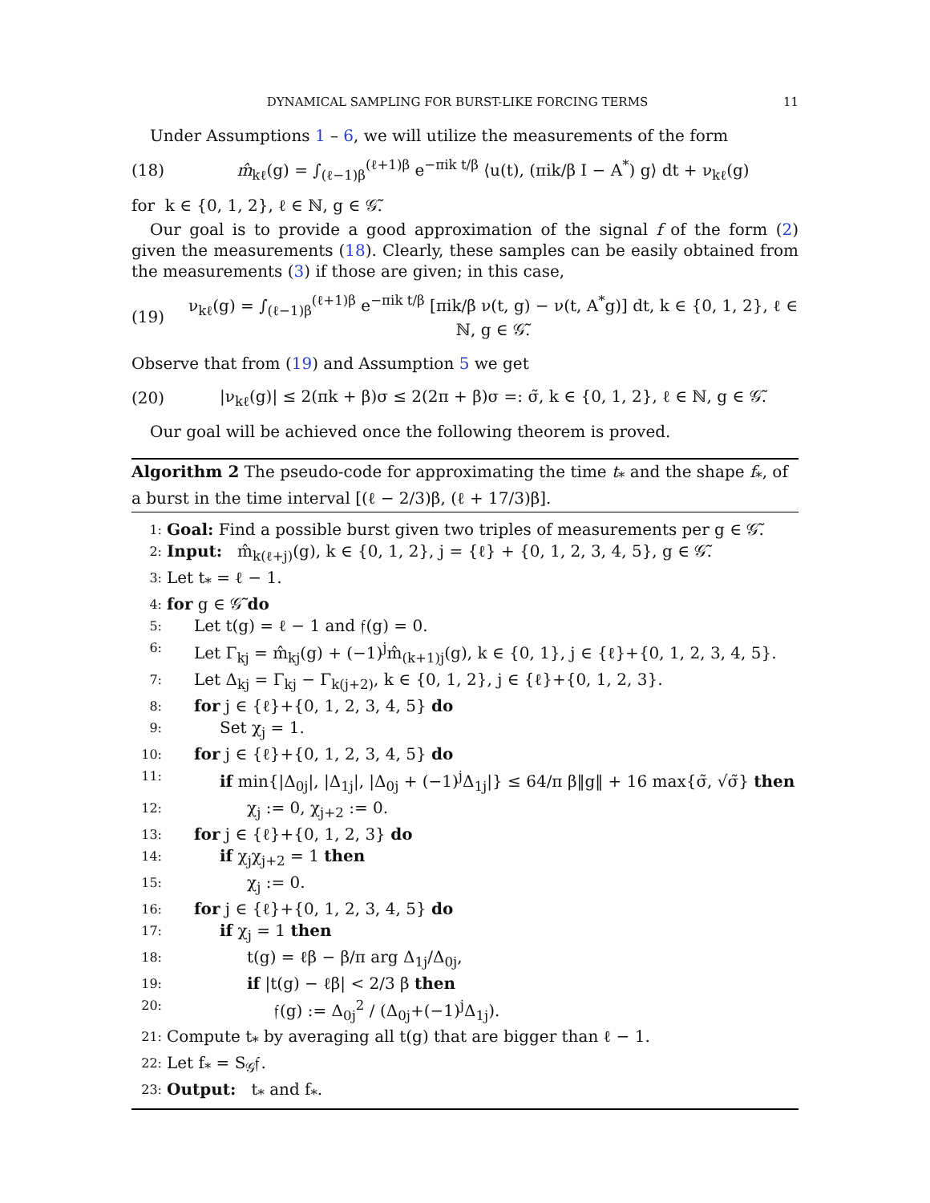DYNAMICAL SAMPLING FOR BURST-LIKE FORCING TERMS 11
Under Assumptions 1 – 6, we will utilize the measurements of the form
(18) m̂<sub>kℓ</sub>(g) = ∫<sub>(ℓ−1)β</sub><sup>(ℓ+1)β</sup> e<sup>−πik t/β</sup> ⟨u(t), (πik/β I − A<sup>*</sup>) g⟩ dt + ν<sub>kℓ</sub>(g)
for k ∈ {0, 1, 2}, ℓ ∈ ℕ, g ∈ 𝒢̃.
Our goal is to provide a good approximation of the signal f of the form (2) given the measurements (18). Clearly, these samples can be easily obtained from the measurements (3) if those are given; in this case,
(19) ν<sub>kℓ</sub>(g) = ∫<sub>(ℓ−1)β</sub><sup>(ℓ+1)β</sup> e<sup>−πik t/β</sup> [πik/β ν(t, g) − ν(t, A<sup>*</sup>g)] dt, k ∈ {0, 1, 2}, ℓ ∈ ℕ, g ∈ 𝒢̃.
Observe that from (19) and Assumption 5 we get
(20) |ν<sub>kℓ</sub>(g)| ≤ 2(πk + β)σ ≤ 2(2π + β)σ =: σ̃, k ∈ {0, 1, 2}, ℓ ∈ ℕ, g ∈ 𝒢̃.
Our goal will be achieved once the following theorem is proved.
Algorithm 2 The pseudo-code for approximating the time t<sub>*</sub> and the shape f<sub>*</sub>, of a burst in the time interval [(ℓ − 2/3)β, (ℓ + 17/3)β].
1: Goal: Find a possible burst given two triples of measurements per g ∈ 𝒢̃.
2: Input: m̂<sub>k(ℓ+j)</sub>(g), k ∈ {0, 1, 2}, j = {ℓ} + {0, 1, 2, 3, 4, 5}, g ∈ 𝒢̃.
3: Let t<sub>*</sub> = ℓ − 1.
4: for g ∈ 𝒢̃ do
5: Let t(g) = ℓ − 1 and 𝔣(g) = 0.
6: Let Γ<sub>kj</sub> = m̂<sub>kj</sub>(g) + (−1)<sup>j</sup>m̂<sub>(k+1)j</sub>(g), k ∈ {0, 1}, j ∈ {ℓ}+{0, 1, 2, 3, 4, 5}.
7: Let Δ<sub>kj</sub> = Γ<sub>kj</sub> − Γ<sub>k(j+2)</sub>, k ∈ {0, 1, 2}, j ∈ {ℓ}+{0, 1, 2, 3}.
8: for j ∈ {ℓ}+{0, 1, 2, 3, 4, 5} do
9: Set χ<sub>j</sub> = 1.
10: for j ∈ {ℓ}+{0, 1, 2, 3, 4, 5} do
11: if min{|Δ<sub>0j</sub>|, |Δ<sub>1j</sub>|, |Δ<sub>0j</sub> + (−1)<sup>j</sup>Δ<sub>1j</sub>|} ≤ 64/π β‖g‖ + 16 max{σ̃, √σ̃} then
12: χ<sub>j</sub> := 0, χ<sub>j+2</sub> := 0.
13: for j ∈ {ℓ}+{0, 1, 2, 3} do
14: if χ<sub>j</sub>χ<sub>j+2</sub> = 1 then
15: χ<sub>j</sub> := 0.
16: for j ∈ {ℓ}+{0, 1, 2, 3, 4, 5} do
17: if χ<sub>j</sub> = 1 then
18: t(g) = ℓβ − β/π arg Δ<sub>1j</sub>/Δ<sub>0j</sub>,
19: if |t(g) − ℓβ| < 2/3 β then
20: 𝔣(g) := Δ<sub>0j</sub><sup>2</sup> / (Δ<sub>0j</sub>+(−1)<sup>j</sup>Δ<sub>1j</sub>).
21: Compute t<sub>*</sub> by averaging all t(g) that are bigger than ℓ − 1.
22: Let f<sub>*</sub> = S<sub>𝒢</sub>𝔣.
23: Output: t<sub>*</sub> and f<sub>*</sub>.